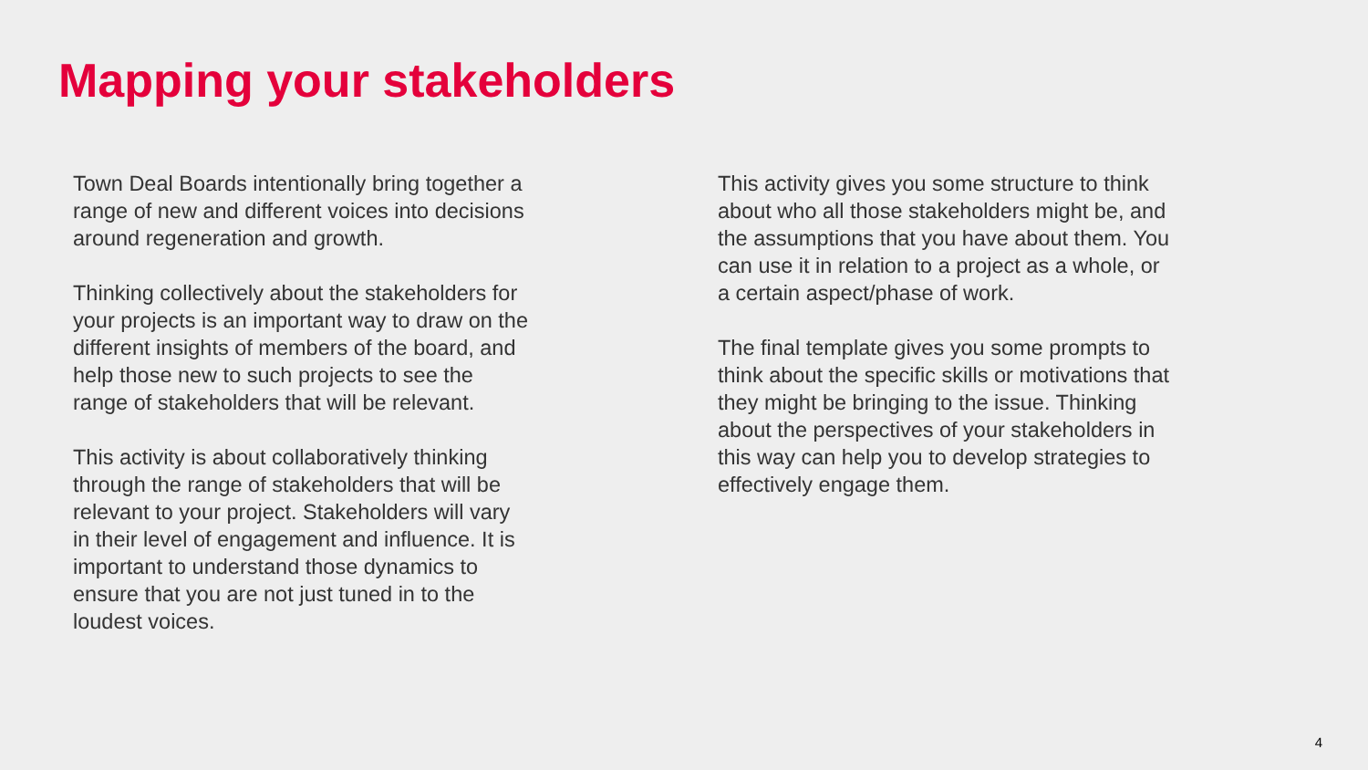Mapping your stakeholders
Town Deal Boards intentionally bring together a range of new and different voices into decisions around regeneration and growth.
Thinking collectively about the stakeholders for your projects is an important way to draw on the different insights of members of the board, and help those new to such projects to see the range of stakeholders that will be relevant.
This activity is about collaboratively thinking through the range of stakeholders that will be relevant to your project. Stakeholders will vary in their level of engagement and influence. It is important to understand those dynamics to ensure that you are not just tuned in to the loudest voices.
This activity gives you some structure to think about who all those stakeholders might be, and the assumptions that you have about them. You can use it in relation to a project as a whole, or a certain aspect/phase of work.
The final template gives you some prompts to think about the specific skills or motivations that they might be bringing to the issue. Thinking about the perspectives of your stakeholders in this way can help you to develop strategies to effectively engage them.
4